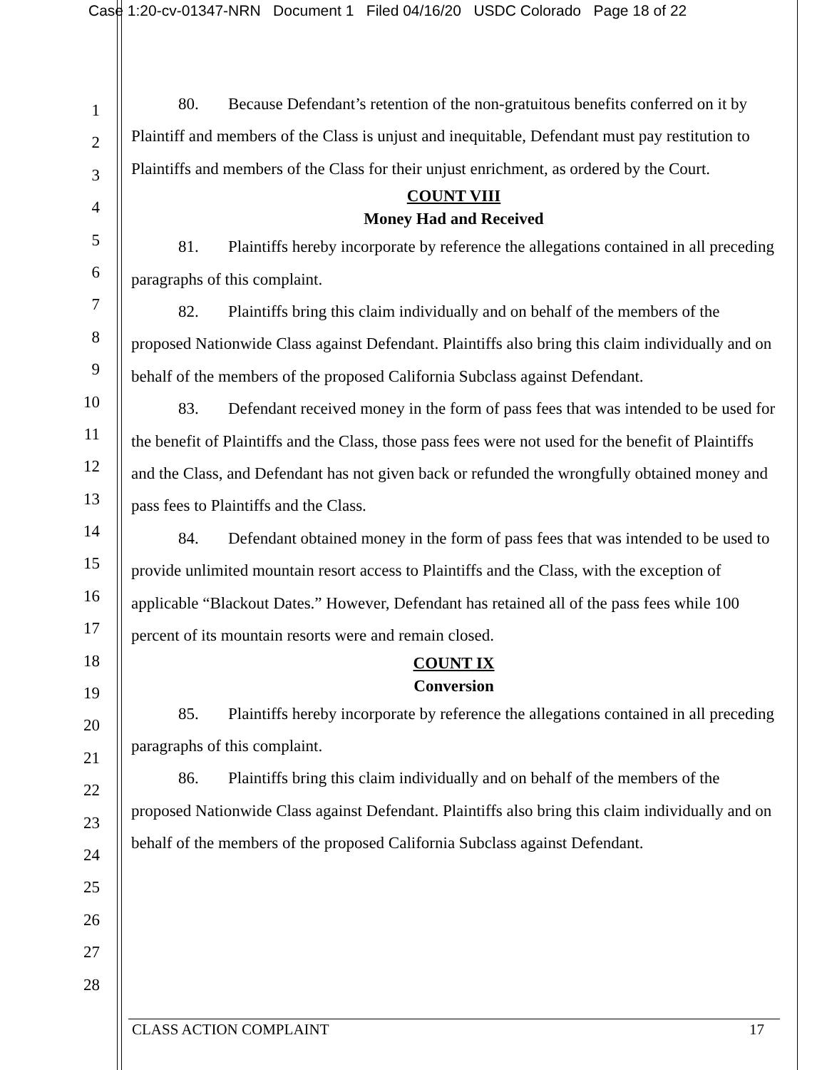Case 1:20-cv-01347-NRN Document 1 Filed 04/16/20 USDC Colorado Page 18 of 22
1
2
3
4
5
6
7
8
9
10
11
12
13
14
15
16
17
18
19
20
21
22
23
24
25
26
27
28
80. Because Defendant’s retention of the non-gratuitous benefits conferred on it by Plaintiff and members of the Class is unjust and inequitable, Defendant must pay restitution to Plaintiffs and members of the Class for their unjust enrichment, as ordered by the Court.
COUNT VIII
Money Had and Received
81. Plaintiffs hereby incorporate by reference the allegations contained in all preceding paragraphs of this complaint.
82. Plaintiffs bring this claim individually and on behalf of the members of the proposed Nationwide Class against Defendant. Plaintiffs also bring this claim individually and on behalf of the members of the proposed California Subclass against Defendant.
83. Defendant received money in the form of pass fees that was intended to be used for the benefit of Plaintiffs and the Class, those pass fees were not used for the benefit of Plaintiffs and the Class, and Defendant has not given back or refunded the wrongfully obtained money and pass fees to Plaintiffs and the Class.
84. Defendant obtained money in the form of pass fees that was intended to be used to provide unlimited mountain resort access to Plaintiffs and the Class, with the exception of applicable “Blackout Dates.” However, Defendant has retained all of the pass fees while 100 percent of its mountain resorts were and remain closed.
COUNT IX
Conversion
85. Plaintiffs hereby incorporate by reference the allegations contained in all preceding paragraphs of this complaint.
86. Plaintiffs bring this claim individually and on behalf of the members of the proposed Nationwide Class against Defendant. Plaintiffs also bring this claim individually and on behalf of the members of the proposed California Subclass against Defendant.
CLASS ACTION COMPLAINT 17